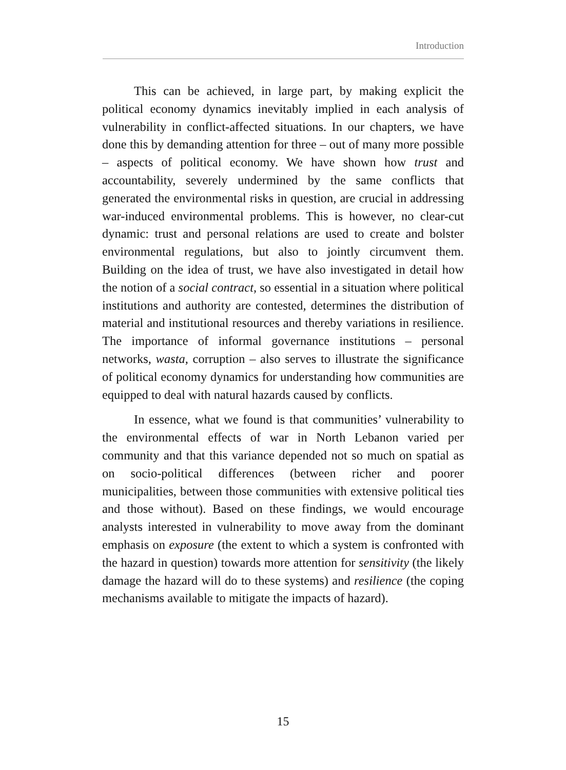Introduction
This can be achieved, in large part, by making explicit the political economy dynamics inevitably implied in each analysis of vulnerability in conflict-affected situations. In our chapters, we have done this by demanding attention for three – out of many more possible – aspects of political economy. We have shown how trust and accountability, severely undermined by the same conflicts that generated the environmental risks in question, are crucial in addressing war-induced environmental problems. This is however, no clear-cut dynamic: trust and personal relations are used to create and bolster environmental regulations, but also to jointly circumvent them. Building on the idea of trust, we have also investigated in detail how the notion of a social contract, so essential in a situation where political institutions and authority are contested, determines the distribution of material and institutional resources and thereby variations in resilience. The importance of informal governance institutions – personal networks, wasta, corruption – also serves to illustrate the significance of political economy dynamics for understanding how communities are equipped to deal with natural hazards caused by conflicts.
In essence, what we found is that communities’ vulnerability to the environmental effects of war in North Lebanon varied per community and that this variance depended not so much on spatial as on socio-political differences (between richer and poorer municipalities, between those communities with extensive political ties and those without). Based on these findings, we would encourage analysts interested in vulnerability to move away from the dominant emphasis on exposure (the extent to which a system is confronted with the hazard in question) towards more attention for sensitivity (the likely damage the hazard will do to these systems) and resilience (the coping mechanisms available to mitigate the impacts of hazard).
15